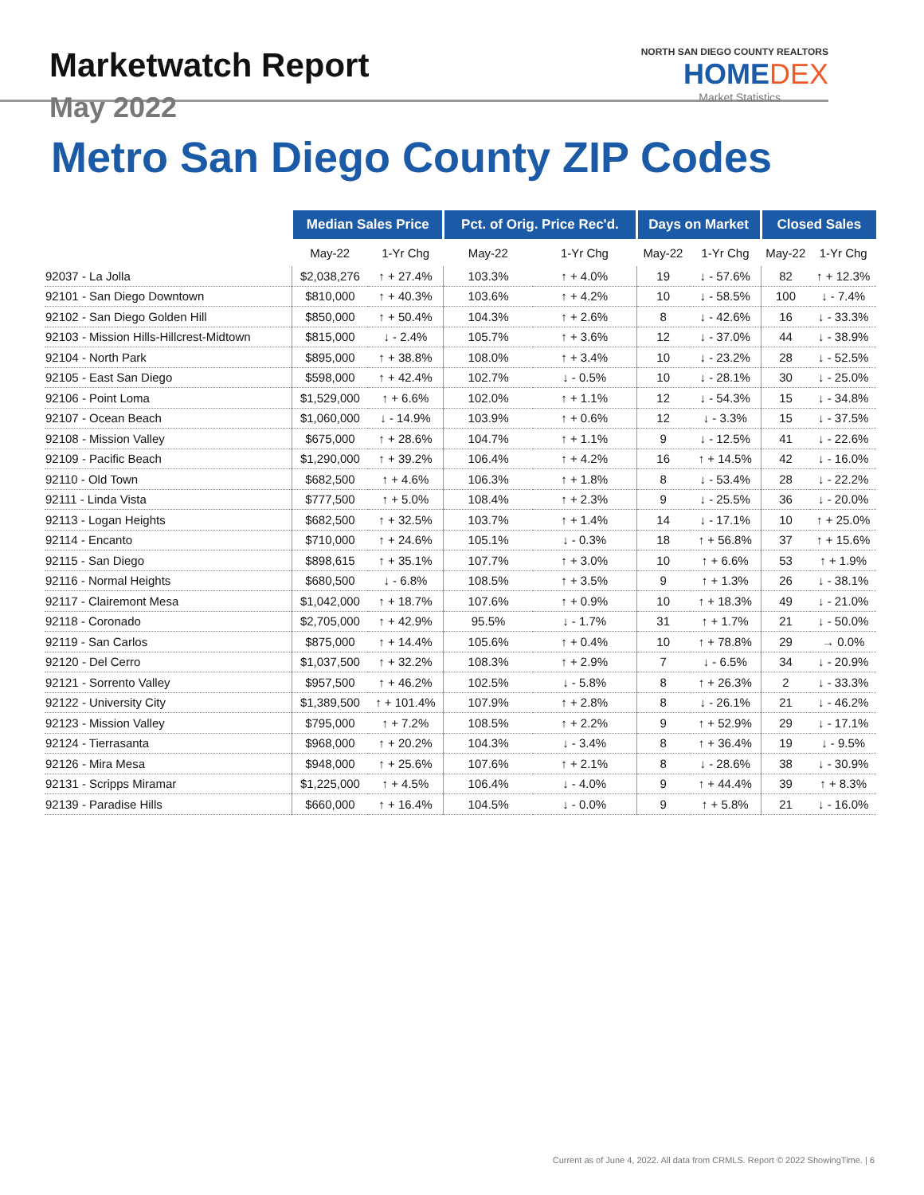Marketwatch Report
May 2022
NORTH SAN DIEGO COUNTY REALTORS
HOMEDEX
Market Statistics
Metro San Diego County ZIP Codes
| | Median Sales Price | | Pct. of Orig. Price Rec'd. | | Days on Market | | Closed Sales | |
| --- | --- | --- | --- | --- | --- | --- | --- | --- |
| | May-22 | 1-Yr Chg | May-22 | 1-Yr Chg | May-22 | 1-Yr Chg | May-22 | 1-Yr Chg |
| 92037 - La Jolla | $2,038,276 | ↑ + 27.4% | 103.3% | ↑ + 4.0% | 19 | ↓ - 57.6% | 82 | ↑ + 12.3% |
| 92101 - San Diego Downtown | $810,000 | ↑ + 40.3% | 103.6% | ↑ + 4.2% | 10 | ↓ - 58.5% | 100 | ↓ - 7.4% |
| 92102 - San Diego Golden Hill | $850,000 | ↑ + 50.4% | 104.3% | ↑ + 2.6% | 8 | ↓ - 42.6% | 16 | ↓ - 33.3% |
| 92103 - Mission Hills-Hillcrest-Midtown | $815,000 | ↓ - 2.4% | 105.7% | ↑ + 3.6% | 12 | ↓ - 37.0% | 44 | ↓ - 38.9% |
| 92104 - North Park | $895,000 | ↑ + 38.8% | 108.0% | ↑ + 3.4% | 10 | ↓ - 23.2% | 28 | ↓ - 52.5% |
| 92105 - East San Diego | $598,000 | ↑ + 42.4% | 102.7% | ↓ - 0.5% | 10 | ↓ - 28.1% | 30 | ↓ - 25.0% |
| 92106 - Point Loma | $1,529,000 | ↑ + 6.6% | 102.0% | ↑ + 1.1% | 12 | ↓ - 54.3% | 15 | ↓ - 34.8% |
| 92107 - Ocean Beach | $1,060,000 | ↓ - 14.9% | 103.9% | ↑ + 0.6% | 12 | ↓ - 3.3% | 15 | ↓ - 37.5% |
| 92108 - Mission Valley | $675,000 | ↑ + 28.6% | 104.7% | ↑ + 1.1% | 9 | ↓ - 12.5% | 41 | ↓ - 22.6% |
| 92109 - Pacific Beach | $1,290,000 | ↑ + 39.2% | 106.4% | ↑ + 4.2% | 16 | ↑ + 14.5% | 42 | ↓ - 16.0% |
| 92110 - Old Town | $682,500 | ↑ + 4.6% | 106.3% | ↑ + 1.8% | 8 | ↓ - 53.4% | 28 | ↓ - 22.2% |
| 92111 - Linda Vista | $777,500 | ↑ + 5.0% | 108.4% | ↑ + 2.3% | 9 | ↓ - 25.5% | 36 | ↓ - 20.0% |
| 92113 - Logan Heights | $682,500 | ↑ + 32.5% | 103.7% | ↑ + 1.4% | 14 | ↓ - 17.1% | 10 | ↑ + 25.0% |
| 92114 - Encanto | $710,000 | ↑ + 24.6% | 105.1% | ↓ - 0.3% | 18 | ↑ + 56.8% | 37 | ↑ + 15.6% |
| 92115 - San Diego | $898,615 | ↑ + 35.1% | 107.7% | ↑ + 3.0% | 10 | ↑ + 6.6% | 53 | ↑ + 1.9% |
| 92116 - Normal Heights | $680,500 | ↓ - 6.8% | 108.5% | ↑ + 3.5% | 9 | ↑ + 1.3% | 26 | ↓ - 38.1% |
| 92117 - Clairemont Mesa | $1,042,000 | ↑ + 18.7% | 107.6% | ↑ + 0.9% | 10 | ↑ + 18.3% | 49 | ↓ - 21.0% |
| 92118 - Coronado | $2,705,000 | ↑ + 42.9% | 95.5% | ↓ - 1.7% | 31 | ↑ + 1.7% | 21 | ↓ - 50.0% |
| 92119 - San Carlos | $875,000 | ↑ + 14.4% | 105.6% | ↑ + 0.4% | 10 | ↑ + 78.8% | 29 | → 0.0% |
| 92120 - Del Cerro | $1,037,500 | ↑ + 32.2% | 108.3% | ↑ + 2.9% | 7 | ↓ - 6.5% | 34 | ↓ - 20.9% |
| 92121 - Sorrento Valley | $957,500 | ↑ + 46.2% | 102.5% | ↓ - 5.8% | 8 | ↑ + 26.3% | 2 | ↓ - 33.3% |
| 92122 - University City | $1,389,500 | ↑ + 101.4% | 107.9% | ↑ + 2.8% | 8 | ↓ - 26.1% | 21 | ↓ - 46.2% |
| 92123 - Mission Valley | $795,000 | ↑ + 7.2% | 108.5% | ↑ + 2.2% | 9 | ↑ + 52.9% | 29 | ↓ - 17.1% |
| 92124 - Tierrasanta | $968,000 | ↑ + 20.2% | 104.3% | ↓ - 3.4% | 8 | ↑ + 36.4% | 19 | ↓ - 9.5% |
| 92126 - Mira Mesa | $948,000 | ↑ + 25.6% | 107.6% | ↑ + 2.1% | 8 | ↓ - 28.6% | 38 | ↓ - 30.9% |
| 92131 - Scripps Miramar | $1,225,000 | ↑ + 4.5% | 106.4% | ↓ - 4.0% | 9 | ↑ + 44.4% | 39 | ↑ + 8.3% |
| 92139 - Paradise Hills | $660,000 | ↑ + 16.4% | 104.5% | ↓ - 0.0% | 9 | ↑ + 5.8% | 21 | ↓ - 16.0% |
Current as of June 4, 2022. All data from CRMLS. Report © 2022 ShowingTime. | 6